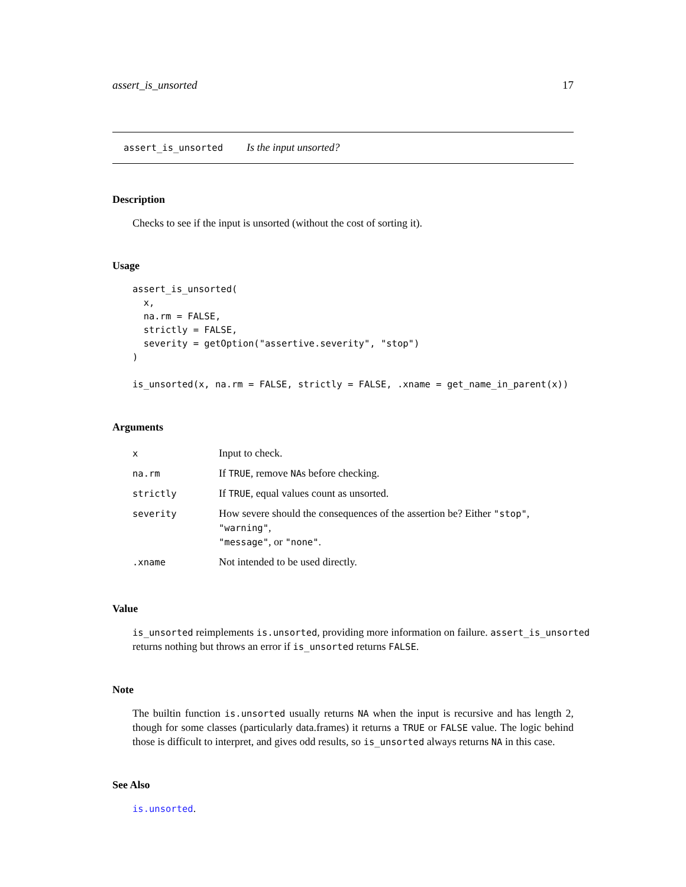assert_is_unsorted 17
assert_is_unsorted Is the input unsorted?
Description
Checks to see if the input is unsorted (without the cost of sorting it).
Usage
assert_is_unsorted(
  x,
  na.rm = FALSE,
  strictly = FALSE,
  severity = getOption("assertive.severity", "stop")
)

is_unsorted(x, na.rm = FALSE, strictly = FALSE, .xname = get_name_in_parent(x))
Arguments
| x | Input to check. |
| na.rm | If TRUE , remove NA s before checking. |
| strictly | If TRUE , equal values count as unsorted. |
| severity | How severe should the consequences of the assertion be? Either "stop" , "warning" , "message" , or "none" . |
| .xname | Not intended to be used directly. |
Value
is_unsorted reimplements is.unsorted, providing more information on failure. assert_is_unsorted returns nothing but throws an error if is_unsorted returns FALSE.
Note
The builtin function is.unsorted usually returns NA when the input is recursive and has length 2, though for some classes (particularly data.frames) it returns a TRUE or FALSE value. The logic behind those is difficult to interpret, and gives odd results, so is_unsorted always returns NA in this case.
See Also
is.unsorted.